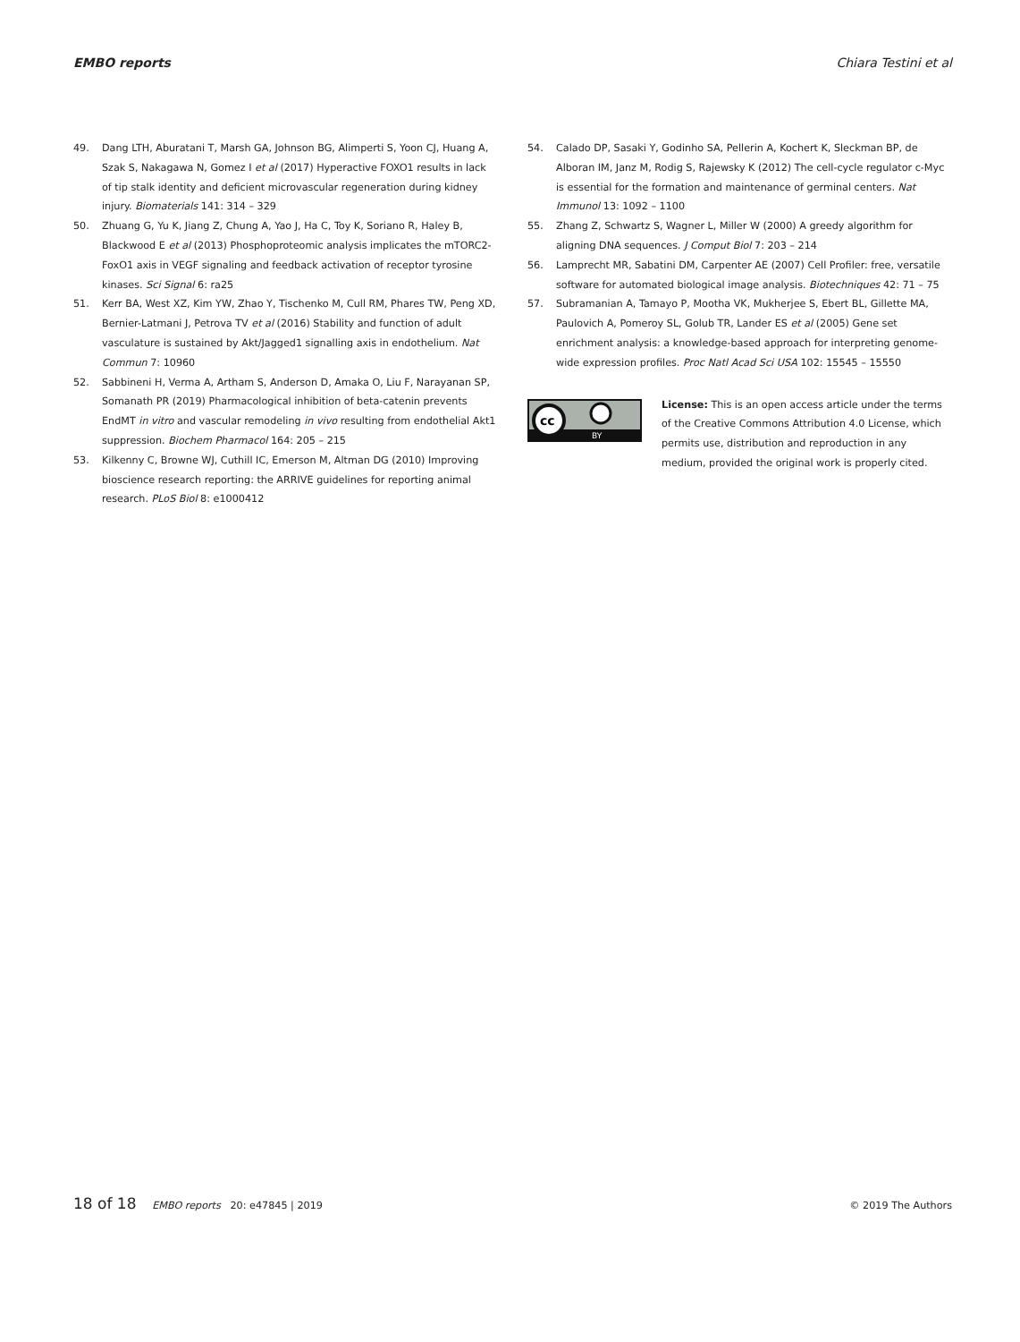EMBO reports Chiara Testini et al
49. Dang LTH, Aburatani T, Marsh GA, Johnson BG, Alimperti S, Yoon CJ, Huang A, Szak S, Nakagawa N, Gomez I et al (2017) Hyperactive FOXO1 results in lack of tip stalk identity and deficient microvascular regeneration during kidney injury. Biomaterials 141: 314 – 329
50. Zhuang G, Yu K, Jiang Z, Chung A, Yao J, Ha C, Toy K, Soriano R, Haley B, Blackwood E et al (2013) Phosphoproteomic analysis implicates the mTORC2-FoxO1 axis in VEGF signaling and feedback activation of receptor tyrosine kinases. Sci Signal 6: ra25
51. Kerr BA, West XZ, Kim YW, Zhao Y, Tischenko M, Cull RM, Phares TW, Peng XD, Bernier-Latmani J, Petrova TV et al (2016) Stability and function of adult vasculature is sustained by Akt/Jagged1 signalling axis in endothelium. Nat Commun 7: 10960
52. Sabbineni H, Verma A, Artham S, Anderson D, Amaka O, Liu F, Narayanan SP, Somanath PR (2019) Pharmacological inhibition of beta-catenin prevents EndMT in vitro and vascular remodeling in vivo resulting from endothelial Akt1 suppression. Biochem Pharmacol 164: 205 – 215
53. Kilkenny C, Browne WJ, Cuthill IC, Emerson M, Altman DG (2010) Improving bioscience research reporting: the ARRIVE guidelines for reporting animal research. PLoS Biol 8: e1000412
54. Calado DP, Sasaki Y, Godinho SA, Pellerin A, Kochert K, Sleckman BP, de Alboran IM, Janz M, Rodig S, Rajewsky K (2012) The cell-cycle regulator c-Myc is essential for the formation and maintenance of germinal centers. Nat Immunol 13: 1092 – 1100
55. Zhang Z, Schwartz S, Wagner L, Miller W (2000) A greedy algorithm for aligning DNA sequences. J Comput Biol 7: 203 – 214
56. Lamprecht MR, Sabatini DM, Carpenter AE (2007) Cell Profiler: free, versatile software for automated biological image analysis. Biotechniques 42: 71 – 75
57. Subramanian A, Tamayo P, Mootha VK, Mukherjee S, Ebert BL, Gillette MA, Paulovich A, Pomeroy SL, Golub TR, Lander ES et al (2005) Gene set enrichment analysis: a knowledge-based approach for interpreting genome-wide expression profiles. Proc Natl Acad Sci USA 102: 15545 – 15550
cc
BY
License: This is an open access article under the terms of the Creative Commons Attribution 4.0 License, which permits use, distribution and reproduction in any medium, provided the original work is properly cited.
18 of 18 EMBO reports 20: e47845 | 2019 © 2019 The Authors